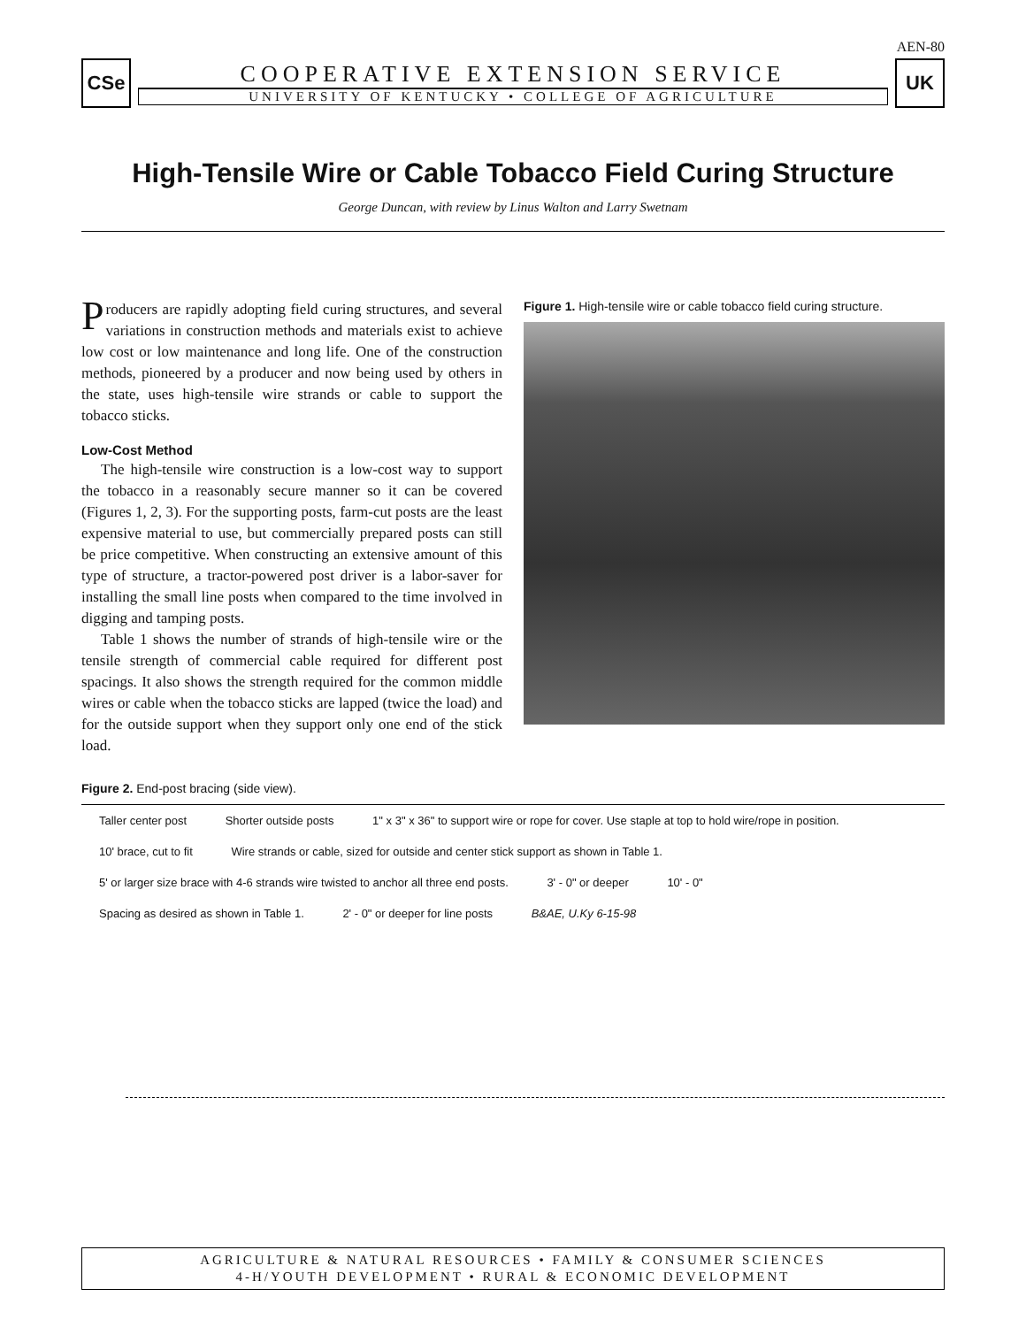AEN-80
CSe
COOPERATIVE EXTENSION SERVICE
UNIVERSITY OF KENTUCKY • COLLEGE OF AGRICULTURE
UK
High-Tensile Wire or Cable Tobacco Field Curing Structure
George Duncan, with review by Linus Walton and Larry Swetnam
Producers are rapidly adopting field curing structures, and several variations in construction methods and materials exist to achieve low cost or low maintenance and long life. One of the construction methods, pioneered by a producer and now being used by others in the state, uses high-tensile wire strands or cable to support the tobacco sticks.
Low-Cost Method
The high-tensile wire construction is a low-cost way to support the tobacco in a reasonably secure manner so it can be covered (Figures 1, 2, 3). For the supporting posts, farm-cut posts are the least expensive material to use, but commercially prepared posts can still be price competitive. When constructing an extensive amount of this type of structure, a tractor-powered post driver is a labor-saver for installing the small line posts when compared to the time involved in digging and tamping posts.
Table 1 shows the number of strands of high-tensile wire or the tensile strength of commercial cable required for different post spacings. It also shows the strength required for the common middle wires or cable when the tobacco sticks are lapped (twice the load) and for the outside support when they support only one end of the stick load.
Figure 1. High-tensile wire or cable tobacco field curing structure.
Figure 2. End-post bracing (side view).
Taller center post Shorter outside posts 1" x 3" x 36" to support wire or rope for cover. Use staple at top to hold wire/rope in position. 10' brace, cut to fit Wire strands or cable, sized for outside and center stick support as shown in Table 1. 5' or larger size brace with 4-6 strands wire twisted to anchor all three end posts. 3' - 0" or deeper 10' - 0" Spacing as desired as shown in Table 1. 2' - 0" or deeper for line posts B&AE, U.Ky 6-15-98
AGRICULTURE & NATURAL RESOURCES • FAMILY & CONSUMER SCIENCES
4-H/YOUTH DEVELOPMENT • RURAL & ECONOMIC DEVELOPMENT